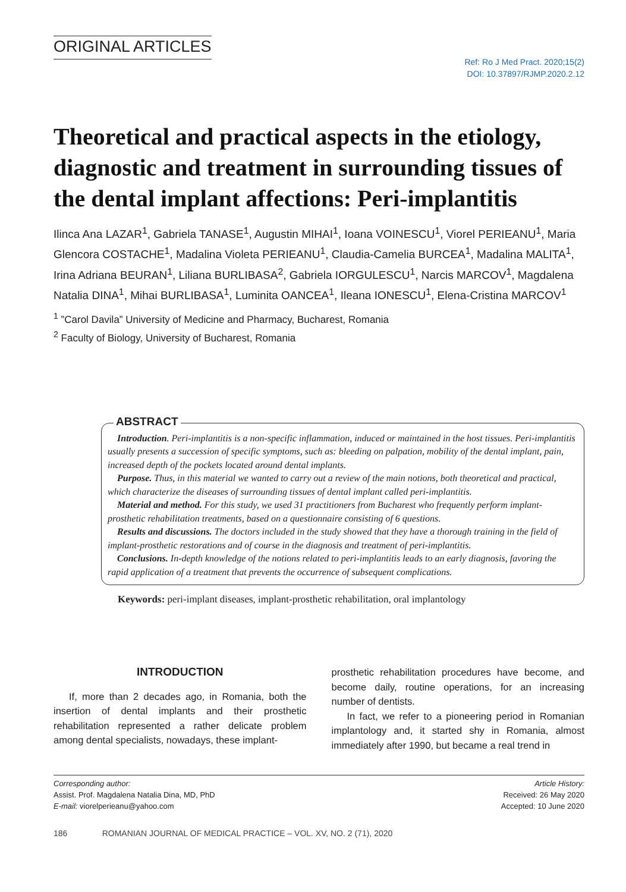ORIGINAL ARTICLES
Ref: Ro J Med Pract. 2020;15(2)
DOI: 10.37897/RJMP.2020.2.12
Theoretical and practical aspects in the etiology, diagnostic and treatment in surrounding tissues of the dental implant affections: Peri-implantitis
Ilinca Ana LAZAR<sup>1</sup>, Gabriela TANASE<sup>1</sup>, Augustin MIHAI<sup>1</sup>, Ioana VOINESCU<sup>1</sup>, Viorel PERIEANU<sup>1</sup>, Maria Glencora COSTACHE<sup>1</sup>, Madalina Violeta PERIEANU<sup>1</sup>, Claudia-Camelia BURCEA<sup>1</sup>, Madalina MALITA<sup>1</sup>, Irina Adriana BEURAN<sup>1</sup>, Liliana BURLIBASA<sup>2</sup>, Gabriela IORGULESCU<sup>1</sup>, Narcis MARCOV<sup>1</sup>, Magdalena Natalia DINA<sup>1</sup>, Mihai BURLIBASA<sup>1</sup>, Luminita OANCEA<sup>1</sup>, Ileana IONESCU<sup>1</sup>, Elena-Cristina MARCOV<sup>1</sup>
<sup>1</sup> ”Carol Davila” University of Medicine and Pharmacy, Bucharest, Romania
<sup>2</sup> Faculty of Biology, University of Bucharest, Romania
ABSTRACT
Introduction. Peri-implantitis is a non-specific inflammation, induced or maintained in the host tissues. Peri-implantitis usually presents a succession of specific symptoms, such as: bleeding on palpation, mobility of the dental implant, pain, increased depth of the pockets located around dental implants.
Purpose. Thus, in this material we wanted to carry out a review of the main notions, both theoretical and practical, which characterize the diseases of surrounding tissues of dental implant called peri-implantitis.
Material and method. For this study, we used 31 practitioners from Bucharest who frequently perform implant-prosthetic rehabilitation treatments, based on a questionnaire consisting of 6 questions.
Results and discussions. The doctors included in the study showed that they have a thorough training in the field of implant-prosthetic restorations and of course in the diagnosis and treatment of peri-implantitis.
Conclusions. In-depth knowledge of the notions related to peri-implantitis leads to an early diagnosis, favoring the rapid application of a treatment that prevents the occurrence of subsequent complications.
Keywords: peri-implant diseases, implant-prosthetic rehabilitation, oral implantology
INTRODUCTION
If, more than 2 decades ago, in Romania, both the insertion of dental implants and their prosthetic rehabilitation represented a rather delicate problem among dental specialists, nowadays, these implant-
prosthetic rehabilitation procedures have become, and become daily, routine operations, for an increasing number of dentists.
In fact, we refer to a pioneering period in Romanian implantology and, it started shy in Romania, almost immediately after 1990, but became a real trend in
Corresponding author:
Assist. Prof. Magdalena Natalia Dina, MD, PhD
E-mail: viorelperieanu@yahoo.com
Article History:
Received: 26 May 2020
Accepted: 10 June 2020
186 ROMANIAN JOURNAL OF MEDICAL PRACTICE – VOL. XV, NO. 2 (71), 2020